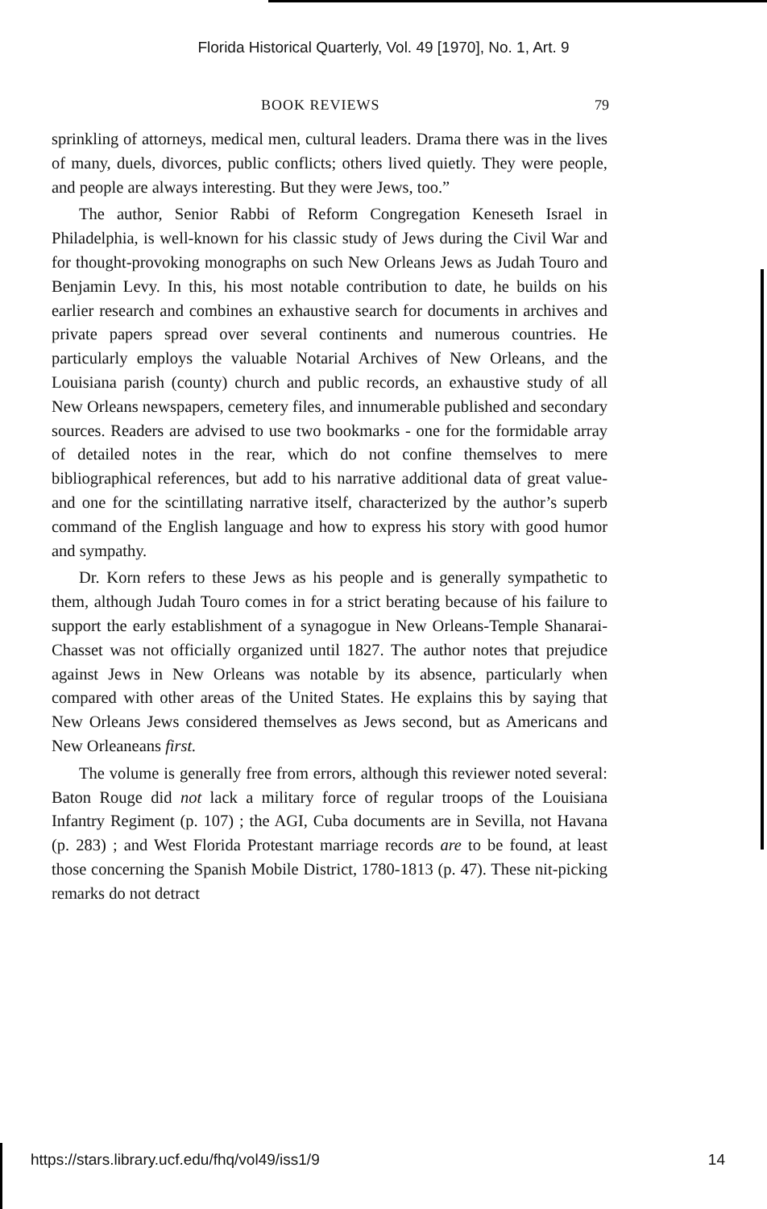Florida Historical Quarterly, Vol. 49 [1970], No. 1, Art. 9
BOOK REVIEWS 79
sprinkling of attorneys, medical men, cultural leaders. Drama there was in the lives of many, duels, divorces, public conflicts; others lived quietly. They were people, and people are always interesting. But they were Jews, too.”
The author, Senior Rabbi of Reform Congregation Keneseth Israel in Philadelphia, is well-known for his classic study of Jews during the Civil War and for thought-provoking monographs on such New Orleans Jews as Judah Touro and Benjamin Levy. In this, his most notable contribution to date, he builds on his earlier research and combines an exhaustive search for documents in archives and private papers spread over several continents and numerous countries. He particularly employs the valuable Notarial Archives of New Orleans, and the Louisiana parish (county) church and public records, an exhaustive study of all New Orleans newspapers, cemetery files, and innumerable published and secondary sources. Readers are advised to use two bookmarks - one for the formidable array of detailed notes in the rear, which do not confine themselves to mere bibliographical references, but add to his narrative additional data of great value-and one for the scintillating narrative itself, characterized by the author’s superb command of the English language and how to express his story with good humor and sympathy.
Dr. Korn refers to these Jews as his people and is generally sympathetic to them, although Judah Touro comes in for a strict berating because of his failure to support the early establishment of a synagogue in New Orleans-Temple Shanarai-Chasset was not officially organized until 1827. The author notes that prejudice against Jews in New Orleans was notable by its absence, particularly when compared with other areas of the United States. He explains this by saying that New Orleans Jews considered themselves as Jews second, but as Americans and New Orleaneans first.
The volume is generally free from errors, although this reviewer noted several: Baton Rouge did not lack a military force of regular troops of the Louisiana Infantry Regiment (p. 107) ; the AGI, Cuba documents are in Sevilla, not Havana (p. 283) ; and West Florida Protestant marriage records are to be found, at least those concerning the Spanish Mobile District, 1780-1813 (p. 47). These nit-picking remarks do not detract
https://stars.library.ucf.edu/fhq/vol49/iss1/9 14